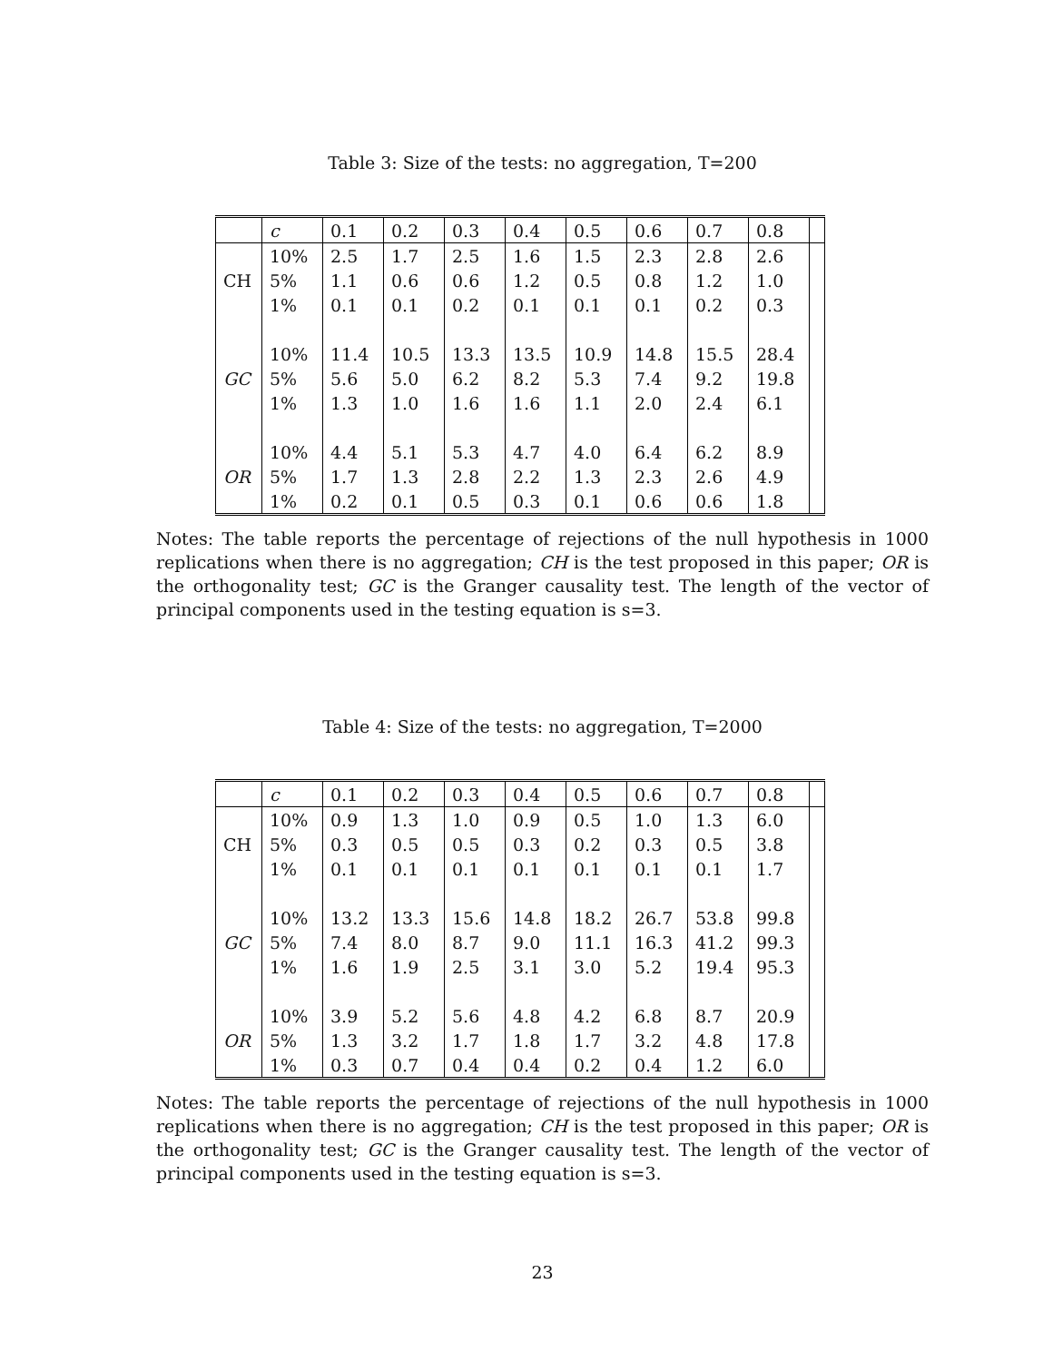Table 3: Size of the tests: no aggregation, T=200
| | c | 0.1 | 0.2 | 0.3 | 0.4 | 0.5 | 0.6 | 0.7 | 0.8 | |
| | 10% | 2.5 | 1.7 | 2.5 | 1.6 | 1.5 | 2.3 | 2.8 | 2.6 | |
| CH | 5% | 1.1 | 0.6 | 0.6 | 1.2 | 0.5 | 0.8 | 1.2 | 1.0 | |
| | 1% | 0.1 | 0.1 | 0.2 | 0.1 | 0.1 | 0.1 | 0.2 | 0.3 | |
| | 10% | 11.4 | 10.5 | 13.3 | 13.5 | 10.9 | 14.8 | 15.5 | 28.4 | |
| GC | 5% | 5.6 | 5.0 | 6.2 | 8.2 | 5.3 | 7.4 | 9.2 | 19.8 | |
| | 1% | 1.3 | 1.0 | 1.6 | 1.6 | 1.1 | 2.0 | 2.4 | 6.1 | |
| | 10% | 4.4 | 5.1 | 5.3 | 4.7 | 4.0 | 6.4 | 6.2 | 8.9 | |
| OR | 5% | 1.7 | 1.3 | 2.8 | 2.2 | 1.3 | 2.3 | 2.6 | 4.9 | |
| | 1% | 0.2 | 0.1 | 0.5 | 0.3 | 0.1 | 0.6 | 0.6 | 1.8 | |
Notes: The table reports the percentage of rejections of the null hypothesis in 1000 replications when there is no aggregation; CH is the test proposed in this paper; OR is the orthogonality test; GC is the Granger causality test. The length of the vector of principal components used in the testing equation is s=3.
Table 4: Size of the tests: no aggregation, T=2000
| | c | 0.1 | 0.2 | 0.3 | 0.4 | 0.5 | 0.6 | 0.7 | 0.8 | |
| | 10% | 0.9 | 1.3 | 1.0 | 0.9 | 0.5 | 1.0 | 1.3 | 6.0 | |
| CH | 5% | 0.3 | 0.5 | 0.5 | 0.3 | 0.2 | 0.3 | 0.5 | 3.8 | |
| | 1% | 0.1 | 0.1 | 0.1 | 0.1 | 0.1 | 0.1 | 0.1 | 1.7 | |
| | 10% | 13.2 | 13.3 | 15.6 | 14.8 | 18.2 | 26.7 | 53.8 | 99.8 | |
| GC | 5% | 7.4 | 8.0 | 8.7 | 9.0 | 11.1 | 16.3 | 41.2 | 99.3 | |
| | 1% | 1.6 | 1.9 | 2.5 | 3.1 | 3.0 | 5.2 | 19.4 | 95.3 | |
| | 10% | 3.9 | 5.2 | 5.6 | 4.8 | 4.2 | 6.8 | 8.7 | 20.9 | |
| OR | 5% | 1.3 | 3.2 | 1.7 | 1.8 | 1.7 | 3.2 | 4.8 | 17.8 | |
| | 1% | 0.3 | 0.7 | 0.4 | 0.4 | 0.2 | 0.4 | 1.2 | 6.0 | |
Notes: The table reports the percentage of rejections of the null hypothesis in 1000 replications when there is no aggregation; CH is the test proposed in this paper; OR is the orthogonality test; GC is the Granger causality test. The length of the vector of principal components used in the testing equation is s=3.
23